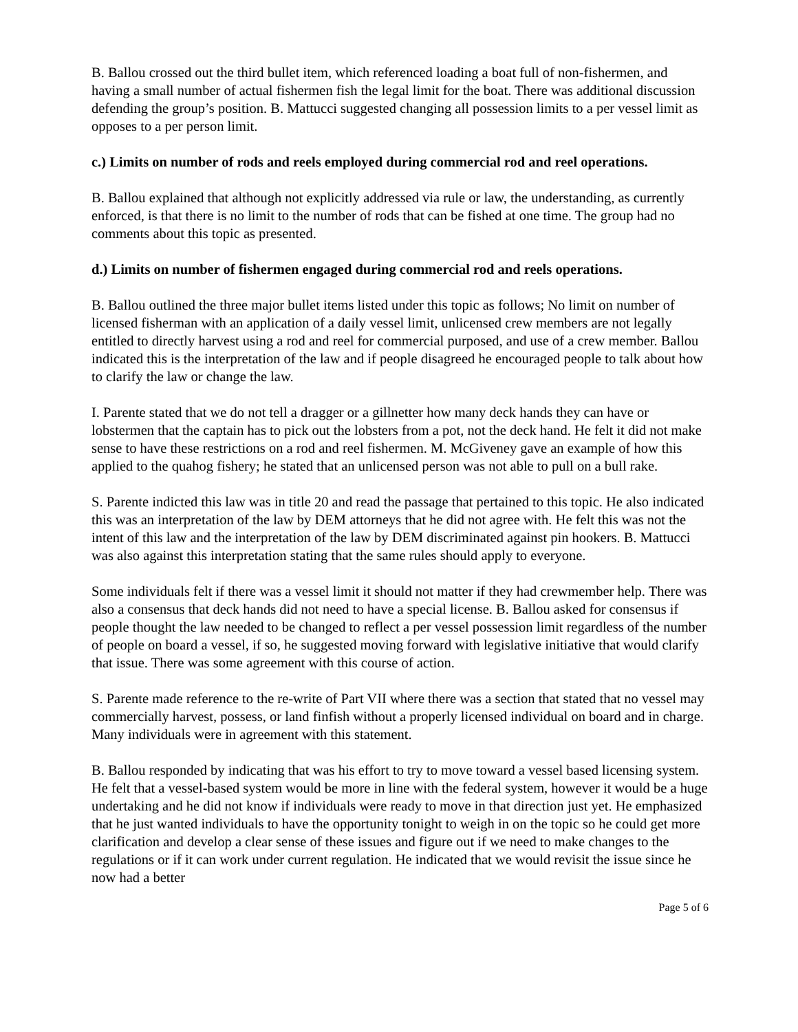B. Ballou crossed out the third bullet item, which referenced loading a boat full of non-fishermen, and having a small number of actual fishermen fish the legal limit for the boat. There was additional discussion defending the group’s position. B. Mattucci suggested changing all possession limits to a per vessel limit as opposes to a per person limit.
c.) Limits on number of rods and reels employed during commercial rod and reel operations.
B. Ballou explained that although not explicitly addressed via rule or law, the understanding, as currently enforced, is that there is no limit to the number of rods that can be fished at one time. The group had no comments about this topic as presented.
d.) Limits on number of fishermen engaged during commercial rod and reels operations.
B. Ballou outlined the three major bullet items listed under this topic as follows; No limit on number of licensed fisherman with an application of a daily vessel limit, unlicensed crew members are not legally entitled to directly harvest using a rod and reel for commercial purposed, and use of a crew member. Ballou indicated this is the interpretation of the law and if people disagreed he encouraged people to talk about how to clarify the law or change the law.
I. Parente stated that we do not tell a dragger or a gillnetter how many deck hands they can have or lobstermen that the captain has to pick out the lobsters from a pot, not the deck hand. He felt it did not make sense to have these restrictions on a rod and reel fishermen. M. McGiveney gave an example of how this applied to the quahog fishery; he stated that an unlicensed person was not able to pull on a bull rake.
S. Parente indicted this law was in title 20 and read the passage that pertained to this topic. He also indicated this was an interpretation of the law by DEM attorneys that he did not agree with. He felt this was not the intent of this law and the interpretation of the law by DEM discriminated against pin hookers. B. Mattucci was also against this interpretation stating that the same rules should apply to everyone.
Some individuals felt if there was a vessel limit it should not matter if they had crewmember help. There was also a consensus that deck hands did not need to have a special license. B. Ballou asked for consensus if people thought the law needed to be changed to reflect a per vessel possession limit regardless of the number of people on board a vessel, if so, he suggested moving forward with legislative initiative that would clarify that issue. There was some agreement with this course of action.
S. Parente made reference to the re-write of Part VII where there was a section that stated that no vessel may commercially harvest, possess, or land finfish without a properly licensed individual on board and in charge. Many individuals were in agreement with this statement.
B. Ballou responded by indicating that was his effort to try to move toward a vessel based licensing system. He felt that a vessel-based system would be more in line with the federal system, however it would be a huge undertaking and he did not know if individuals were ready to move in that direction just yet. He emphasized that he just wanted individuals to have the opportunity tonight to weigh in on the topic so he could get more clarification and develop a clear sense of these issues and figure out if we need to make changes to the regulations or if it can work under current regulation. He indicated that we would revisit the issue since he now had a better
Page 5 of 6